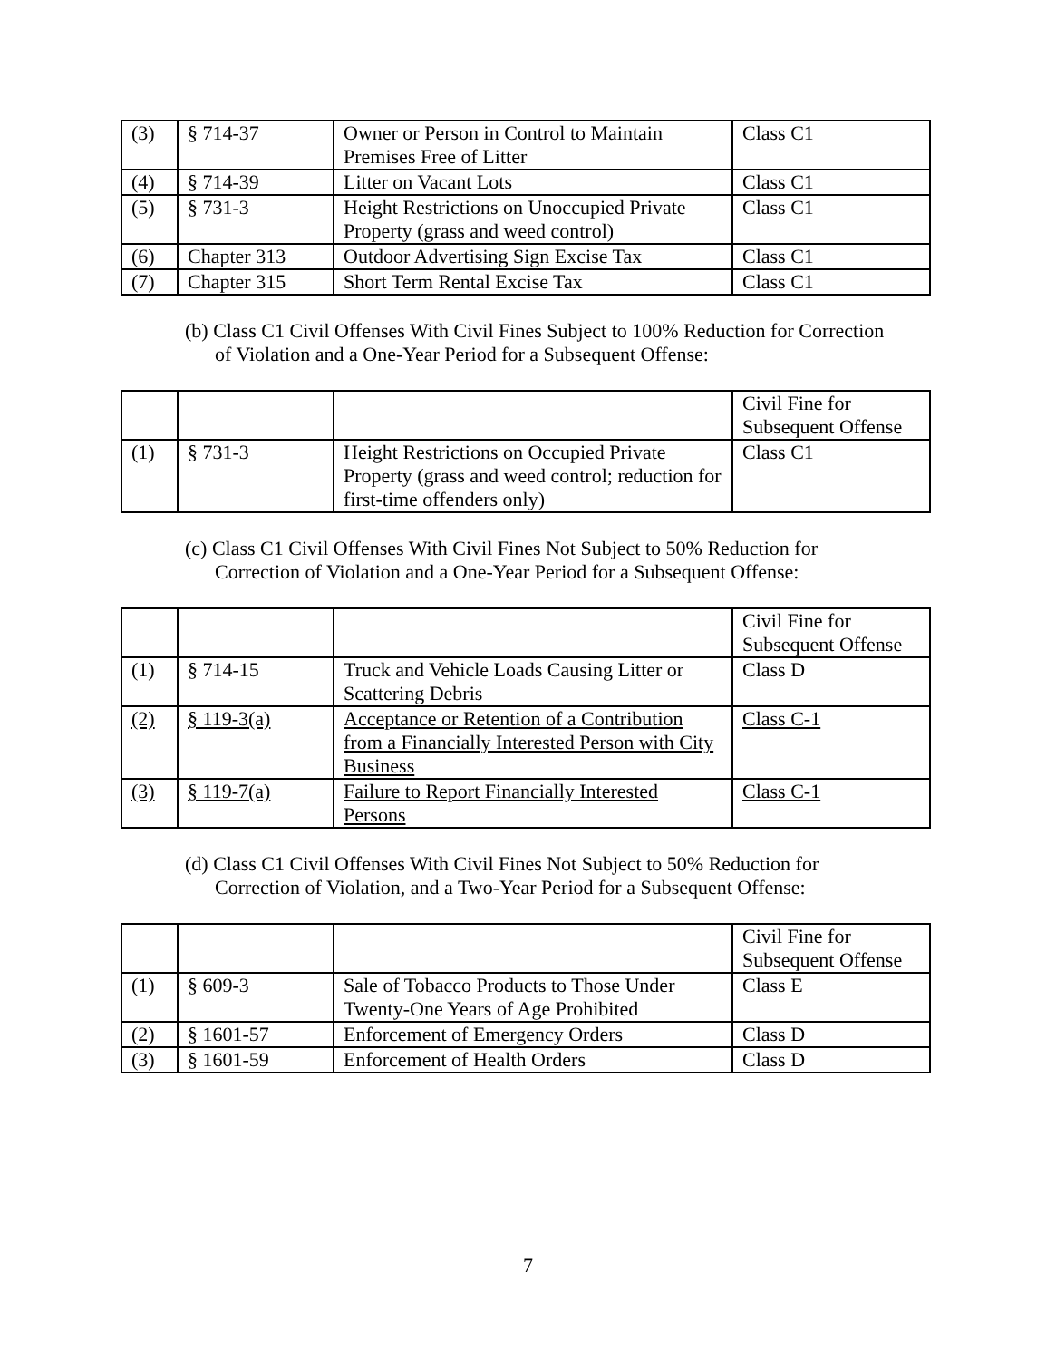| (3) | § 714-37 | Owner or Person in Control to Maintain Premises Free of Litter | Class C1 |
| (4) | § 714-39 | Litter on Vacant Lots | Class C1 |
| (5) | § 731-3 | Height Restrictions on Unoccupied Private Property (grass and weed control) | Class C1 |
| (6) | Chapter 313 | Outdoor Advertising Sign Excise Tax | Class C1 |
| (7) | Chapter 315 | Short Term Rental Excise Tax | Class C1 |
(b) Class C1 Civil Offenses With Civil Fines Subject to 100% Reduction for Correction
of Violation and a One-Year Period for a Subsequent Offense:
| | | | Civil Fine for Subsequent Offense |
| (1) | § 731-3 | Height Restrictions on Occupied Private Property (grass and weed control; reduction for first-time offenders only) | Class C1 |
(c) Class C1 Civil Offenses With Civil Fines Not Subject to 50% Reduction for
Correction of Violation and a One-Year Period for a Subsequent Offense:
| | | | Civil Fine for Subsequent Offense |
| (1) | § 714-15 | Truck and Vehicle Loads Causing Litter or Scattering Debris | Class D |
| (2) | § 119-3(a) | Acceptance or Retention of a Contribution from a Financially Interested Person with City Business | Class C-1 |
| (3) | § 119-7(a) | Failure to Report Financially Interested Persons | Class C-1 |
(d) Class C1 Civil Offenses With Civil Fines Not Subject to 50% Reduction for
Correction of Violation, and a Two-Year Period for a Subsequent Offense:
| | | | Civil Fine for Subsequent Offense |
| (1) | § 609-3 | Sale of Tobacco Products to Those Under Twenty-One Years of Age Prohibited | Class E |
| (2) | § 1601-57 | Enforcement of Emergency Orders | Class D |
| (3) | § 1601-59 | Enforcement of Health Orders | Class D |
7